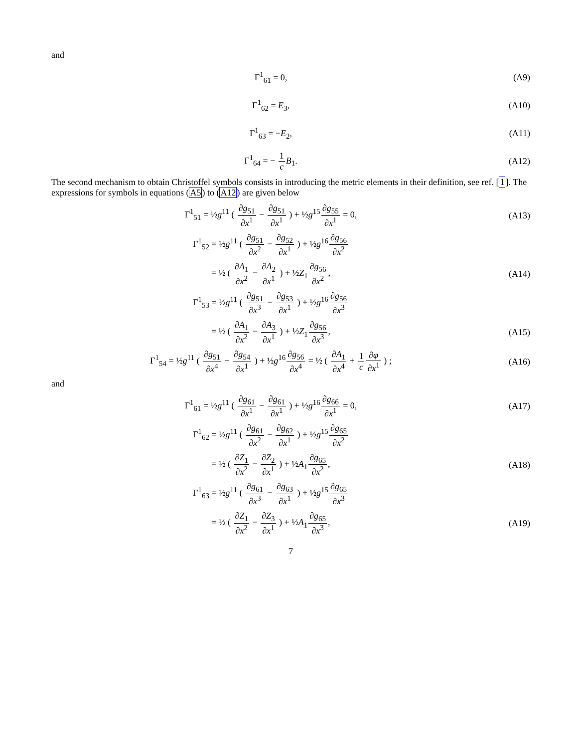and
Γ<sup>1</sup><sub>61</sub> = 0, (A9)
Γ<sup>1</sup><sub>62</sub> = E<sub>3</sub>, (A10)
Γ<sup>1</sup><sub>63</sub> = −E<sub>2</sub>, (A11)
Γ<sup>1</sup><sub>64</sub> = − 1 c B<sub>1</sub>. (A12)
The second mechanism to obtain Christoffel symbols consists in introducing the metric elements in their definition, see ref. [1]. The expressions for symbols in equations (A5) to (A12) are given below
Γ<sup>1</sup><sub>51</sub> = ½g<sup>11</sup> ( ∂g<sub>51</sub> ∂x<sup>1</sup> − ∂g<sub>51</sub> ∂x<sup>1</sup> ) + ½g<sup>15</sup>∂g<sub>55</sub> ∂x<sup>1</sup> = 0,
(A13)
Γ<sup>1</sup><sub>52</sub> = ½g<sup>11</sup> ( ∂g<sub>51</sub> ∂x<sup>2</sup> − ∂g<sub>52</sub> ∂x<sup>1</sup> ) + ½g<sup>16</sup>∂g<sub>56</sub> ∂x<sup>2</sup>
= ½ ( ∂A<sub>1</sub> ∂x<sup>2</sup> − ∂A<sub>2</sub> ∂x<sup>1</sup> ) + ½Z<sub>1</sub>∂g<sub>56</sub> ∂x<sup>2</sup>,
(A14)
Γ<sup>1</sup><sub>53</sub> = ½g<sup>11</sup> ( ∂g<sub>51</sub> ∂x<sup>3</sup> − ∂g<sub>53</sub> ∂x<sup>1</sup> ) + ½g<sup>16</sup>∂g<sub>56</sub> ∂x<sup>3</sup>
= ½ ( ∂A<sub>1</sub> ∂x<sup>2</sup> − ∂A<sub>3</sub> ∂x<sup>1</sup> ) + ½Z<sub>1</sub>∂g<sub>56</sub> ∂x<sup>3</sup>,
(A15)
Γ<sup>1</sup><sub>54</sub> = ½g<sup>11</sup> ( ∂g<sub>51</sub> ∂x<sup>4</sup> − ∂g<sub>54</sub> ∂x<sup>1</sup> ) + ½g<sup>16</sup>∂g<sub>56</sub> ∂x<sup>4</sup> = ½ ( ∂A<sub>1</sub> ∂x<sup>4</sup> + 1 c∂φ ∂x<sup>1</sup> ) ;
(A16)
and
Γ<sup>1</sup><sub>61</sub> = ½g<sup>11</sup> ( ∂g<sub>61</sub> ∂x<sup>1</sup> − ∂g<sub>61</sub> ∂x<sup>1</sup> ) + ½g<sup>16</sup>∂g<sub>66</sub> ∂x<sup>1</sup> = 0,
(A17)
Γ<sup>1</sup><sub>62</sub> = ½g<sup>11</sup> ( ∂g<sub>61</sub> ∂x<sup>2</sup> − ∂g<sub>62</sub> ∂x<sup>1</sup> ) + ½g<sup>15</sup>∂g<sub>65</sub> ∂x<sup>2</sup>
= ½ ( ∂Z<sub>1</sub> ∂x<sup>2</sup> − ∂Z<sub>2</sub> ∂x<sup>1</sup> ) + ½A<sub>1</sub>∂g<sub>65</sub> ∂x<sup>2</sup>,
(A18)
Γ<sup>1</sup><sub>63</sub> = ½g<sup>11</sup> ( ∂g<sub>61</sub> ∂x<sup>3</sup> − ∂g<sub>63</sub> ∂x<sup>1</sup> ) + ½g<sup>15</sup>∂g<sub>65</sub> ∂x<sup>3</sup>
= ½ ( ∂Z<sub>1</sub> ∂x<sup>2</sup> − ∂Z<sub>3</sub> ∂x<sup>1</sup> ) + ½A<sub>1</sub>∂g<sub>65</sub> ∂x<sup>3</sup>,
(A19)
7